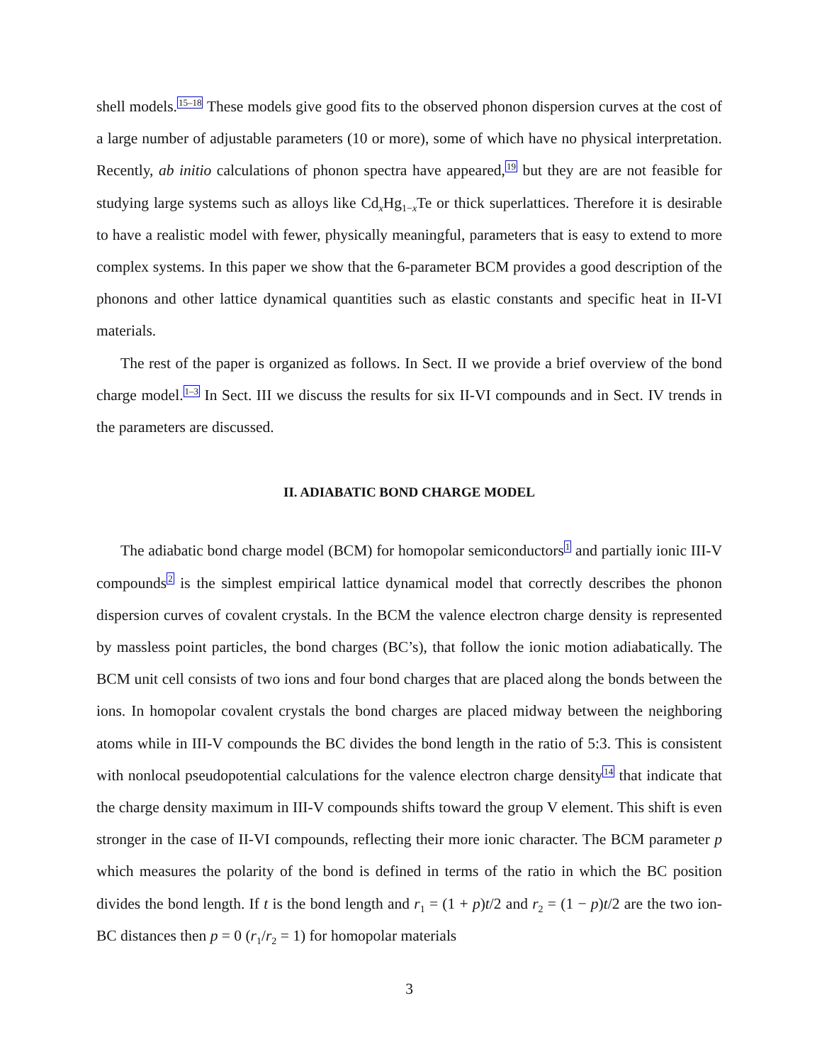shell models.<sup>15–18</sup> These models give good fits to the observed phonon dispersion curves at the cost of a large number of adjustable parameters (10 or more), some of which have no physical interpretation. Recently, ab initio calculations of phonon spectra have appeared,<sup>19</sup> but they are are not feasible for studying large systems such as alloys like Cd<sub>x</sub>Hg<sub>1−x</sub>Te or thick superlattices. Therefore it is desirable to have a realistic model with fewer, physically meaningful, parameters that is easy to extend to more complex systems. In this paper we show that the 6-parameter BCM provides a good description of the phonons and other lattice dynamical quantities such as elastic constants and specific heat in II-VI materials.
The rest of the paper is organized as follows. In Sect. II we provide a brief overview of the bond charge model.<sup>1–3</sup> In Sect. III we discuss the results for six II-VI compounds and in Sect. IV trends in the parameters are discussed.
II. ADIABATIC BOND CHARGE MODEL
The adiabatic bond charge model (BCM) for homopolar semiconductors<sup>1</sup> and partially ionic III-V compounds<sup>2</sup> is the simplest empirical lattice dynamical model that correctly describes the phonon dispersion curves of covalent crystals. In the BCM the valence electron charge density is represented by massless point particles, the bond charges (BC’s), that follow the ionic motion adiabatically. The BCM unit cell consists of two ions and four bond charges that are placed along the bonds between the ions. In homopolar covalent crystals the bond charges are placed midway between the neighboring atoms while in III-V compounds the BC divides the bond length in the ratio of 5:3. This is consistent with nonlocal pseudopotential calculations for the valence electron charge density<sup>14</sup> that indicate that the charge density maximum in III-V compounds shifts toward the group V element. This shift is even stronger in the case of II-VI compounds, reflecting their more ionic character. The BCM parameter p which measures the polarity of the bond is defined in terms of the ratio in which the BC position divides the bond length. If t is the bond length and r<sub>1</sub> = (1 + p)t/2 and r<sub>2</sub> = (1 − p)t/2 are the two ion-BC distances then p = 0 (r<sub>1</sub>/r<sub>2</sub> = 1) for homopolar materials
3